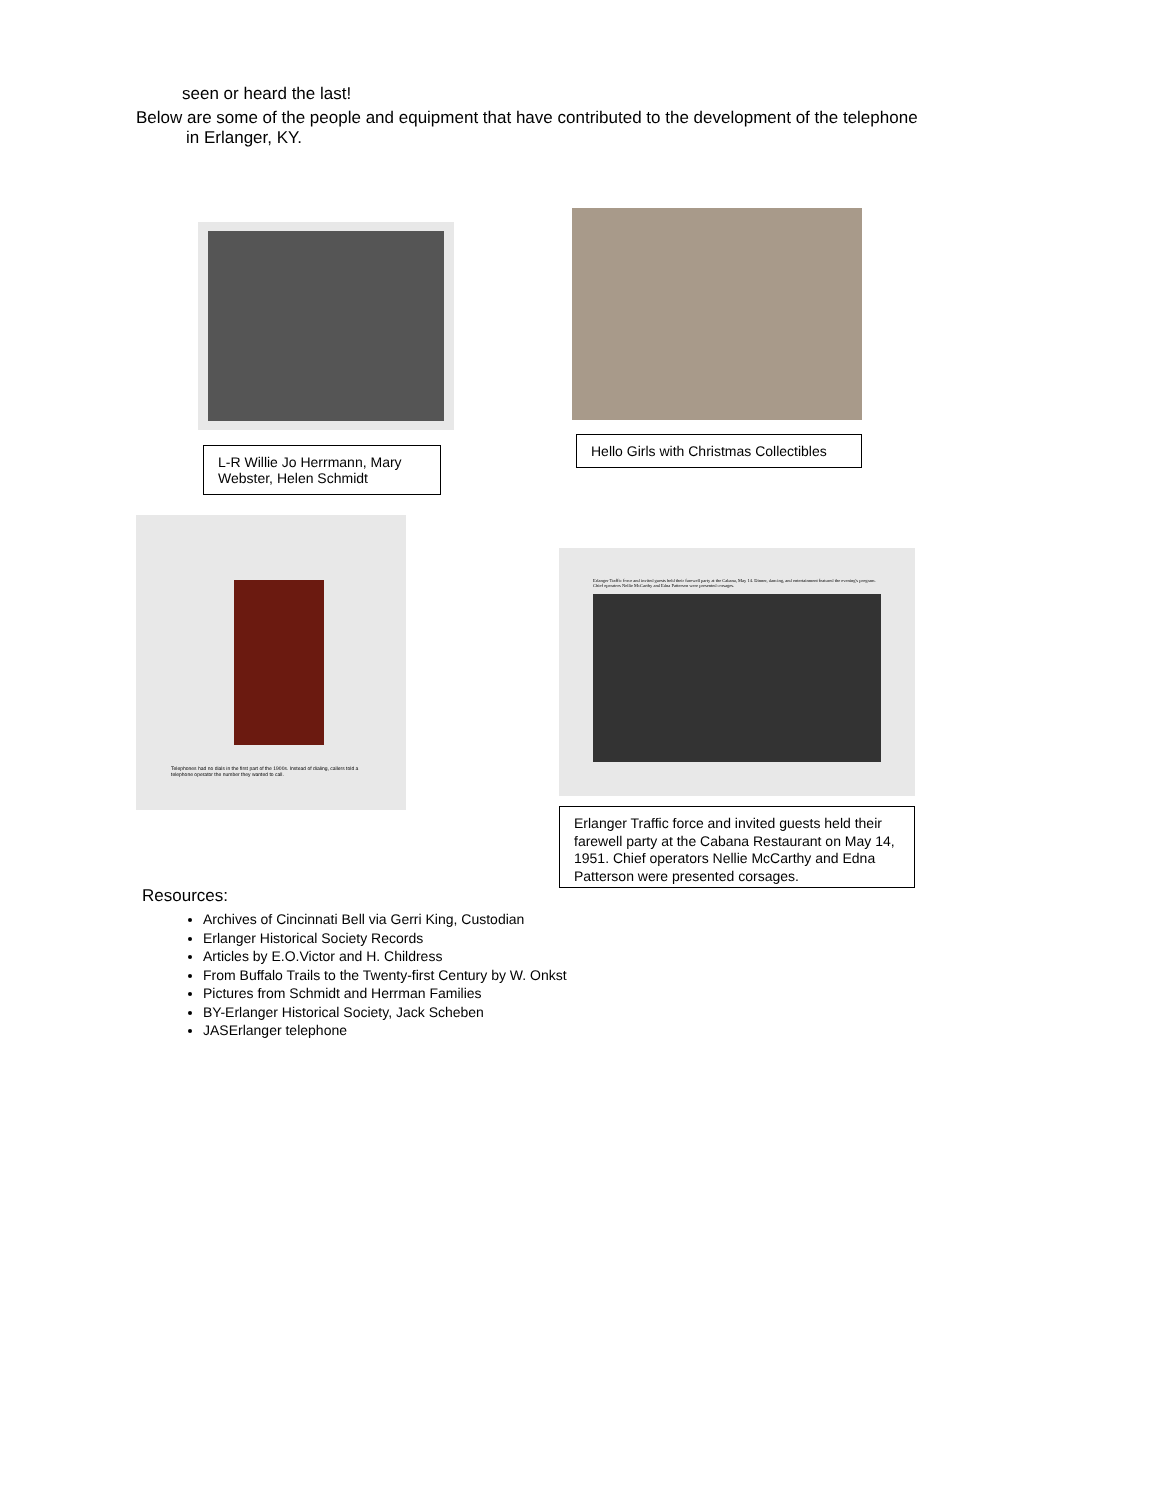seen or heard the last!
Below are some of the people and equipment that have contributed to the development of the telephone
in Erlanger, KY.
L-R Willie Jo Herrmann, Mary Webster, Helen Schmidt
Hello Girls with Christmas Collectibles
Telephones had no dials in the first part of the 1900s. Instead of dialing, callers told a telephone operator the number they wanted to call.
Erlanger Traffic force and invited guests held their farewell party at the Cabana, May 14. Dinner, dancing, and entertainment featured the evening's program. Chief operators Nellie McCarthy and Edna Patterson were presented corsages.
Erlanger Traffic force and invited guests held their farewell party at the Cabana Restaurant on May 14, 1951. Chief operators Nellie McCarthy and Edna Patterson were presented corsages.
Resources:
Archives of Cincinnati Bell via Gerri King, Custodian
Erlanger Historical Society Records
Articles by E.O.Victor and H. Childress
From Buffalo Trails to the Twenty-first Century by W. Onkst
Pictures from Schmidt and Herrman Families
BY-Erlanger Historical Society, Jack Scheben
JASErlanger telephone